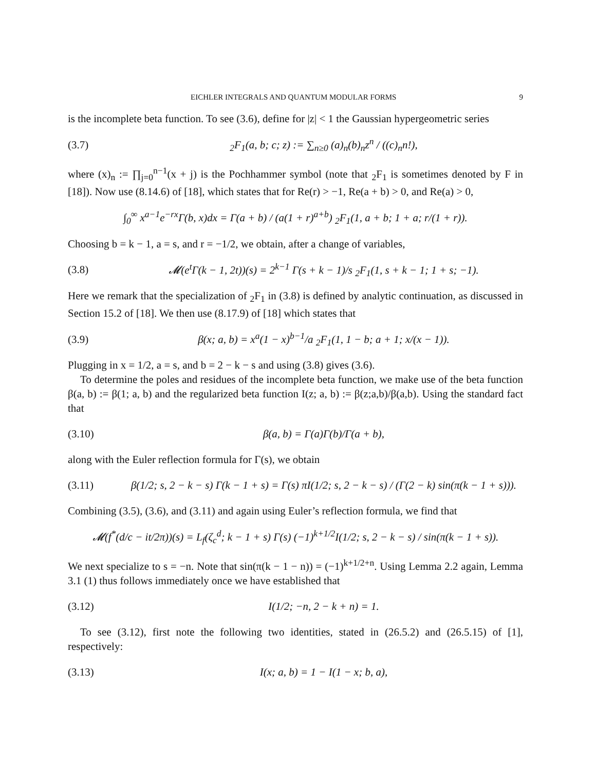EICHLER INTEGRALS AND QUANTUM MODULAR FORMS 9
is the incomplete beta function. To see (3.6), define for |z| < 1 the Gaussian hypergeometric series
(3.7) <sub>2</sub>F<sub>1</sub>(a, b; c; z) := ∑<sub>n≥0</sub> (a)<sub>n</sub>(b)<sub>n</sub>z<sup>n</sup> / ((c)<sub>n</sub>n!),
where (x)<sub>n</sub> := ∏<sub>j=0</sub><sup>n−1</sup>(x + j) is the Pochhammer symbol (note that <sub>2</sub>F<sub>1</sub> is sometimes denoted by F in [18]). Now use (8.14.6) of [18], which states that for Re(r) > −1, Re(a + b) > 0, and Re(a) > 0,
∫<sub>0</sub><sup>∞</sup> x<sup>a−1</sup>e<sup>−rx</sup>Γ(b, x)dx = Γ(a + b) / (a(1 + r)<sup>a+b</sup>) <sub>2</sub>F<sub>1</sub>(1, a + b; 1 + a; r/(1 + r)).
Choosing b = k − 1, a = s, and r = −1/2, we obtain, after a change of variables,
(3.8) 𝓜(e<sup>t</sup>Γ(k − 1, 2t))(s) = 2<sup>k−1</sup> Γ(s + k − 1)/s <sub>2</sub>F<sub>1</sub>(1, s + k − 1; 1 + s; −1).
Here we remark that the specialization of <sub>2</sub>F<sub>1</sub> in (3.8) is defined by analytic continuation, as discussed in Section 15.2 of [18]. We then use (8.17.9) of [18] which states that
(3.9) β(x; a, b) = x<sup>a</sup>(1 − x)<sup>b−1</sup>/a <sub>2</sub>F<sub>1</sub>(1, 1 − b; a + 1; x/(x − 1)).
Plugging in x = 1/2, a = s, and b = 2 − k − s and using (3.8) gives (3.6).
To determine the poles and residues of the incomplete beta function, we make use of the beta function β(a, b) := β(1; a, b) and the regularized beta function I(z; a, b) := β(z;a,b)/β(a,b). Using the standard fact that
(3.10) β(a, b) = Γ(a)Γ(b)/Γ(a + b),
along with the Euler reflection formula for Γ(s), we obtain
(3.11) β(1/2; s, 2 − k − s) Γ(k − 1 + s) = Γ(s) πI(1/2; s, 2 − k − s) / (Γ(2 − k) sin(π(k − 1 + s))).
Combining (3.5), (3.6), and (3.11) and again using Euler’s reflection formula, we find that
𝓜(f<sup>*</sup>(d/c − it/2π))(s) = L<sub>f</sub>(ζ<sub>c</sub><sup>d</sup>; k − 1 + s) Γ(s) (−1)<sup>k+1/2</sup>I(1/2; s, 2 − k − s) / sin(π(k − 1 + s)).
We next specialize to s = −n. Note that sin(π(k − 1 − n)) = (−1)<sup>k+1/2+n</sup>. Using Lemma 2.2 again, Lemma 3.1 (1) thus follows immediately once we have established that
(3.12) I(1/2; −n, 2 − k + n) = 1.
To see (3.12), first note the following two identities, stated in (26.5.2) and (26.5.15) of [1], respectively:
(3.13) I(x; a, b) = 1 − I(1 − x; b, a),